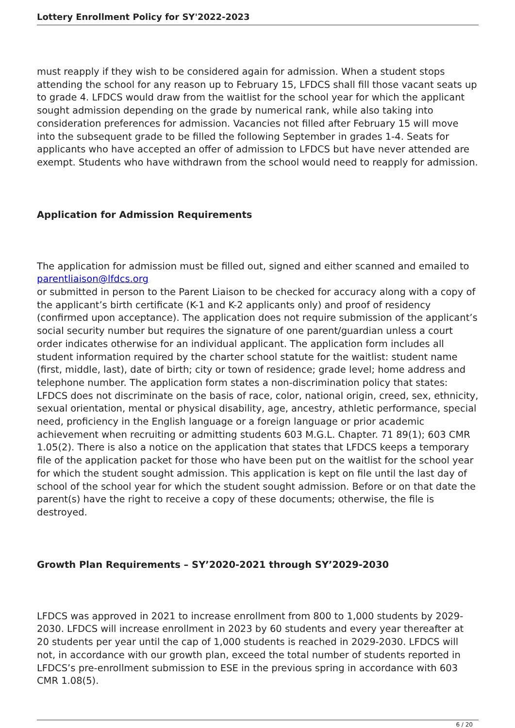Lottery Enrollment Policy for SY'2022-2023
must reapply if they wish to be considered again for admission. When a student stops attending the school for any reason up to February 15, LFDCS shall fill those vacant seats up to grade 4. LFDCS would draw from the waitlist for the school year for which the applicant sought admission depending on the grade by numerical rank, while also taking into consideration preferences for admission. Vacancies not filled after February 15 will move into the subsequent grade to be filled the following September in grades 1-4. Seats for applicants who have accepted an offer of admission to LFDCS but have never attended are exempt. Students who have withdrawn from the school would need to reapply for admission.
Application for Admission Requirements
The application for admission must be filled out, signed and either scanned and emailed to parentliaison@lfdcs.org
or submitted in person to the Parent Liaison to be checked for accuracy along with a copy of the applicant’s birth certificate (K-1 and K-2 applicants only) and proof of residency (confirmed upon acceptance). The application does not require submission of the applicant’s social security number but requires the signature of one parent/guardian unless a court order indicates otherwise for an individual applicant. The application form includes all student information required by the charter school statute for the waitlist: student name (first, middle, last), date of birth; city or town of residence; grade level; home address and telephone number. The application form states a non-discrimination policy that states: LFDCS does not discriminate on the basis of race, color, national origin, creed, sex, ethnicity, sexual orientation, mental or physical disability, age, ancestry, athletic performance, special need, proficiency in the English language or a foreign language or prior academic achievement when recruiting or admitting students 603 M.G.L. Chapter. 71 89(1); 603 CMR 1.05(2). There is also a notice on the application that states that LFDCS keeps a temporary file of the application packet for those who have been put on the waitlist for the school year for which the student sought admission. This application is kept on file until the last day of school of the school year for which the student sought admission. Before or on that date the parent(s) have the right to receive a copy of these documents; otherwise, the file is destroyed.
Growth Plan Requirements – SY’2020-2021 through SY’2029-2030
LFDCS was approved in 2021 to increase enrollment from 800 to 1,000 students by 2029-2030. LFDCS will increase enrollment in 2023 by 60 students and every year thereafter at 20 students per year until the cap of 1,000 students is reached in 2029-2030. LFDCS will not, in accordance with our growth plan, exceed the total number of students reported in LFDCS’s pre-enrollment submission to ESE in the previous spring in accordance with 603 CMR 1.08(5).
6 / 20